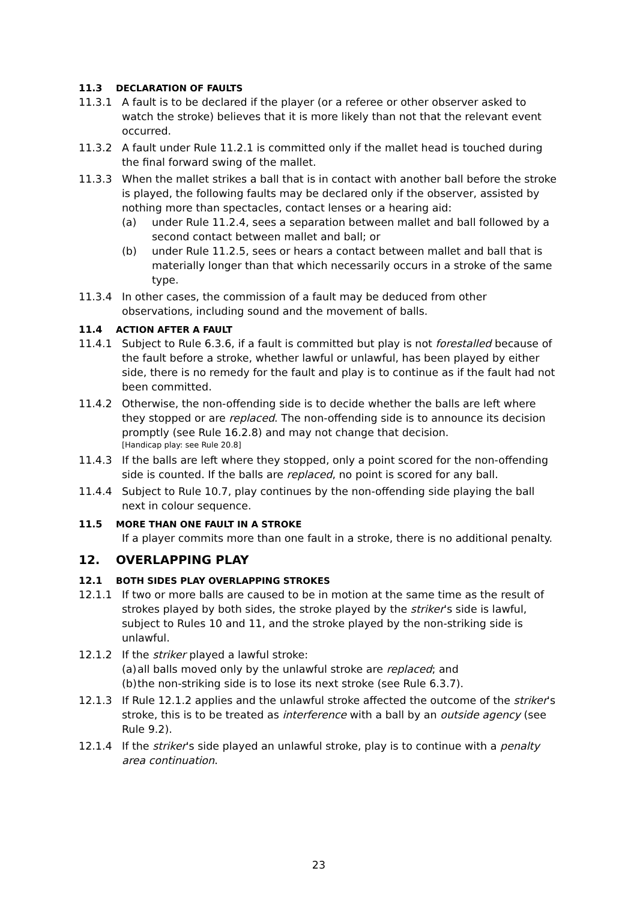11.3 DECLARATION OF FAULTS
11.3.1 A fault is to be declared if the player (or a referee or other observer asked to watch the stroke) believes that it is more likely than not that the relevant event occurred.
11.3.2 A fault under Rule 11.2.1 is committed only if the mallet head is touched during the final forward swing of the mallet.
11.3.3 When the mallet strikes a ball that is in contact with another ball before the stroke is played, the following faults may be declared only if the observer, assisted by nothing more than spectacles, contact lenses or a hearing aid:
(a) under Rule 11.2.4, sees a separation between mallet and ball followed by a second contact between mallet and ball; or
(b) under Rule 11.2.5, sees or hears a contact between mallet and ball that is materially longer than that which necessarily occurs in a stroke of the same type.
11.3.4 In other cases, the commission of a fault may be deduced from other observations, including sound and the movement of balls.
11.4 ACTION AFTER A FAULT
11.4.1 Subject to Rule 6.3.6, if a fault is committed but play is not forestalled because of the fault before a stroke, whether lawful or unlawful, has been played by either side, there is no remedy for the fault and play is to continue as if the fault had not been committed.
11.4.2 Otherwise, the non-offending side is to decide whether the balls are left where they stopped or are replaced. The non-offending side is to announce its decision promptly (see Rule 16.2.8) and may not change that decision.
[Handicap play: see Rule 20.8]
11.4.3 If the balls are left where they stopped, only a point scored for the non-offending side is counted. If the balls are replaced, no point is scored for any ball.
11.4.4 Subject to Rule 10.7, play continues by the non-offending side playing the ball next in colour sequence.
11.5 MORE THAN ONE FAULT IN A STROKE
If a player commits more than one fault in a stroke, there is no additional penalty.
12. OVERLAPPING PLAY
12.1 BOTH SIDES PLAY OVERLAPPING STROKES
12.1.1 If two or more balls are caused to be in motion at the same time as the result of strokes played by both sides, the stroke played by the striker's side is lawful, subject to Rules 10 and 11, and the stroke played by the non-striking side is unlawful.
12.1.2 If the striker played a lawful stroke:
(a)
all balls moved only by the unlawful stroke are replaced; and
(b)
the non-striking side is to lose its next stroke (see Rule 6.3.7).
12.1.3 If Rule 12.1.2 applies and the unlawful stroke affected the outcome of the striker's stroke, this is to be treated as interference with a ball by an outside agency (see Rule 9.2).
12.1.4 If the striker's side played an unlawful stroke, play is to continue with a penalty area continuation.
23